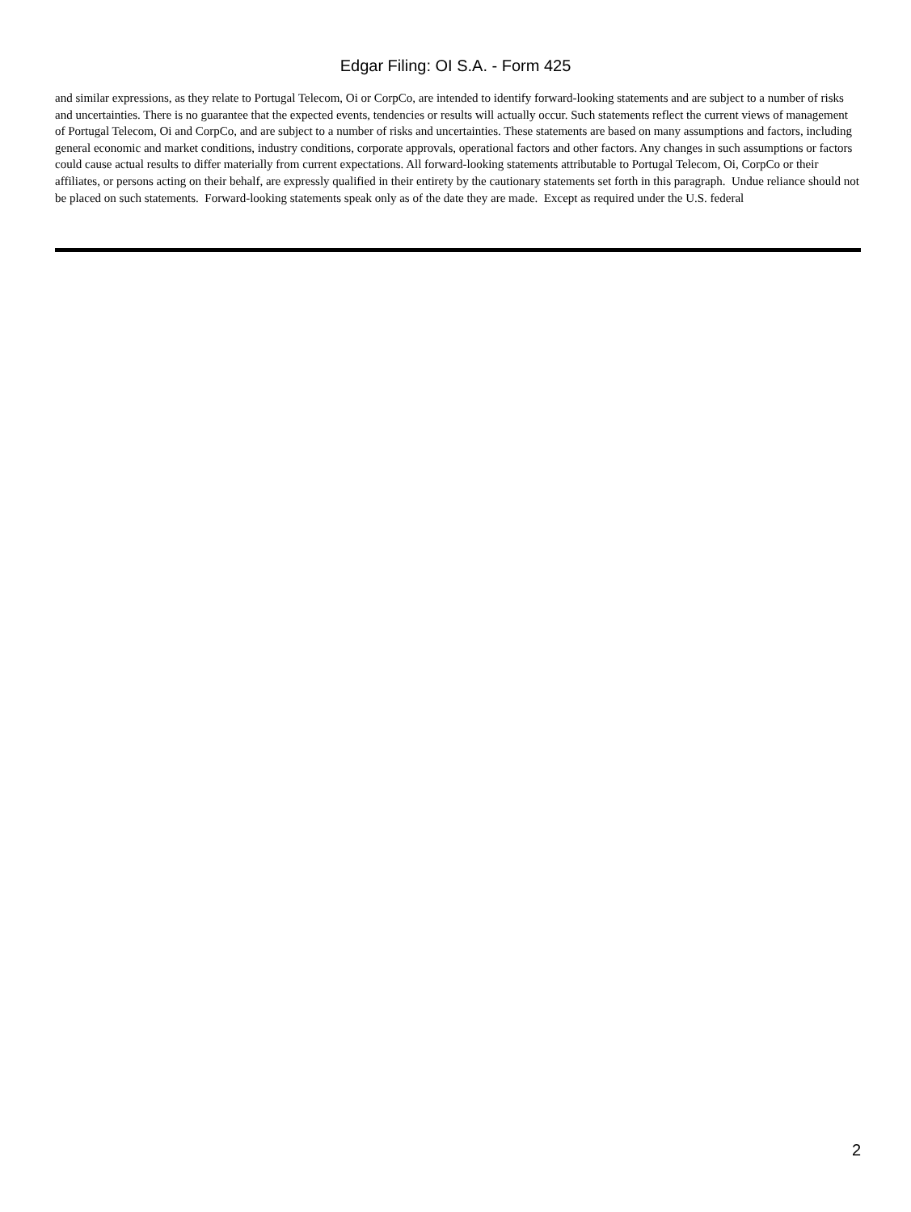Edgar Filing: OI S.A. - Form 425
and similar expressions, as they relate to Portugal Telecom, Oi or CorpCo, are intended to identify forward-looking statements and are subject to a number of risks and uncertainties. There is no guarantee that the expected events, tendencies or results will actually occur. Such statements reflect the current views of management of Portugal Telecom, Oi and CorpCo, and are subject to a number of risks and uncertainties. These statements are based on many assumptions and factors, including general economic and market conditions, industry conditions, corporate approvals, operational factors and other factors. Any changes in such assumptions or factors could cause actual results to differ materially from current expectations. All forward-looking statements attributable to Portugal Telecom, Oi, CorpCo or their affiliates, or persons acting on their behalf, are expressly qualified in their entirety by the cautionary statements set forth in this paragraph. Undue reliance should not be placed on such statements. Forward-looking statements speak only as of the date they are made. Except as required under the U.S. federal
2